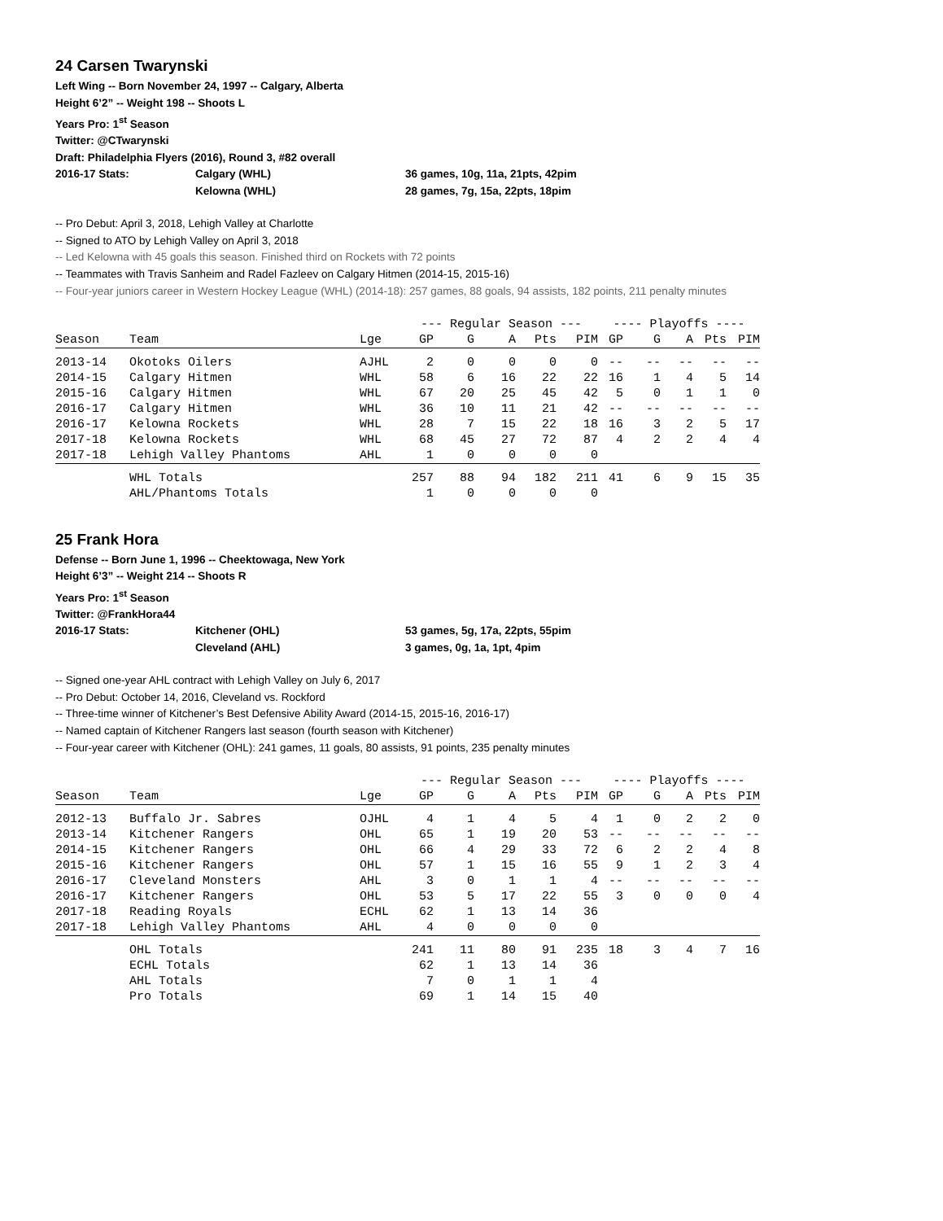24 Carsen Twarynski
Left Wing -- Born November 24, 1997 -- Calgary, Alberta
Height 6’2” -- Weight 198 -- Shoots L
Years Pro: 1<sup>st</sup> Season
Twitter: @CTwarynski
Draft: Philadelphia Flyers (2016), Round 3, #82 overall
2016-17 Stats: Calgary (WHL) 36 games, 10g, 11a, 21pts, 42pim
Kelowna (WHL) 28 games, 7g, 15a, 22pts, 18pim
-- Pro Debut: April 3, 2018, Lehigh Valley at Charlotte
-- Signed to ATO by Lehigh Valley on April 3, 2018
-- Led Kelowna with 45 goals this season. Finished third on Rockets with 72 points
-- Teammates with Travis Sanheim and Radel Fazleev on Calgary Hitmen (2014-15, 2015-16)
-- Four-year juniors career in Western Hockey League (WHL) (2014-18): 257 games, 88 goals, 94 assists, 182 points, 211 penalty minutes
| | | | --- Regular Season --- | | | | | ---- Playoffs ---- | | | | |
| --- | --- | --- | --- | --- | --- | --- | --- | --- | --- | --- | --- | --- |
| Season | Team | Lge | GP | G | A | Pts | PIM | GP | G | A | Pts | PIM |
| 2013-14 | Okotoks Oilers | AJHL | 2 | 0 | 0 | 0 | 0 | -- | -- | -- | -- | -- |
| 2014-15 | Calgary Hitmen | WHL | 58 | 6 | 16 | 22 | 22 | 16 | 1 | 4 | 5 | 14 |
| 2015-16 | Calgary Hitmen | WHL | 67 | 20 | 25 | 45 | 42 | 5 | 0 | 1 | 1 | 0 |
| 2016-17 | Calgary Hitmen | WHL | 36 | 10 | 11 | 21 | 42 | -- | -- | -- | -- | -- |
| 2016-17 | Kelowna Rockets | WHL | 28 | 7 | 15 | 22 | 18 | 16 | 3 | 2 | 5 | 17 |
| 2017-18 | Kelowna Rockets | WHL | 68 | 45 | 27 | 72 | 87 | 4 | 2 | 2 | 4 | 4 |
| 2017-18 | Lehigh Valley Phantoms | AHL | 1 | 0 | 0 | 0 | 0 | | | | | |
| | WHL Totals | | 257 | 88 | 94 | 182 | 211 | 41 | 6 | 9 | 15 | 35 |
| | AHL/Phantoms Totals | | 1 | 0 | 0 | 0 | 0 | | | | | |
25 Frank Hora
Defense -- Born June 1, 1996 -- Cheektowaga, New York
Height 6’3” -- Weight 214 -- Shoots R
Years Pro: 1<sup>st</sup> Season
Twitter: @FrankHora44
2016-17 Stats: Kitchener (OHL) 53 games, 5g, 17a, 22pts, 55pim
Cleveland (AHL) 3 games, 0g, 1a, 1pt, 4pim
-- Signed one-year AHL contract with Lehigh Valley on July 6, 2017
-- Pro Debut: October 14, 2016, Cleveland vs. Rockford
-- Three-time winner of Kitchener’s Best Defensive Ability Award (2014-15, 2015-16, 2016-17)
-- Named captain of Kitchener Rangers last season (fourth season with Kitchener)
-- Four-year career with Kitchener (OHL): 241 games, 11 goals, 80 assists, 91 points, 235 penalty minutes
| | | | --- Regular Season --- | | | | | ---- Playoffs ---- | | | | |
| --- | --- | --- | --- | --- | --- | --- | --- | --- | --- | --- | --- | --- |
| Season | Team | Lge | GP | G | A | Pts | PIM | GP | G | A | Pts | PIM |
| 2012-13 | Buffalo Jr. Sabres | OJHL | 4 | 1 | 4 | 5 | 4 | 1 | 0 | 2 | 2 | 0 |
| 2013-14 | Kitchener Rangers | OHL | 65 | 1 | 19 | 20 | 53 | -- | -- | -- | -- | -- |
| 2014-15 | Kitchener Rangers | OHL | 66 | 4 | 29 | 33 | 72 | 6 | 2 | 2 | 4 | 8 |
| 2015-16 | Kitchener Rangers | OHL | 57 | 1 | 15 | 16 | 55 | 9 | 1 | 2 | 3 | 4 |
| 2016-17 | Cleveland Monsters | AHL | 3 | 0 | 1 | 1 | 4 | -- | -- | -- | -- | -- |
| 2016-17 | Kitchener Rangers | OHL | 53 | 5 | 17 | 22 | 55 | 3 | 0 | 0 | 0 | 4 |
| 2017-18 | Reading Royals | ECHL | 62 | 1 | 13 | 14 | 36 | | | | | |
| 2017-18 | Lehigh Valley Phantoms | AHL | 4 | 0 | 0 | 0 | 0 | | | | | |
| | OHL Totals | | 241 | 11 | 80 | 91 | 235 | 18 | 3 | 4 | 7 | 16 |
| | ECHL Totals | | 62 | 1 | 13 | 14 | 36 | | | | | |
| | AHL Totals | | 7 | 0 | 1 | 1 | 4 | | | | | |
| | Pro Totals | | 69 | 1 | 14 | 15 | 40 | | | | | |